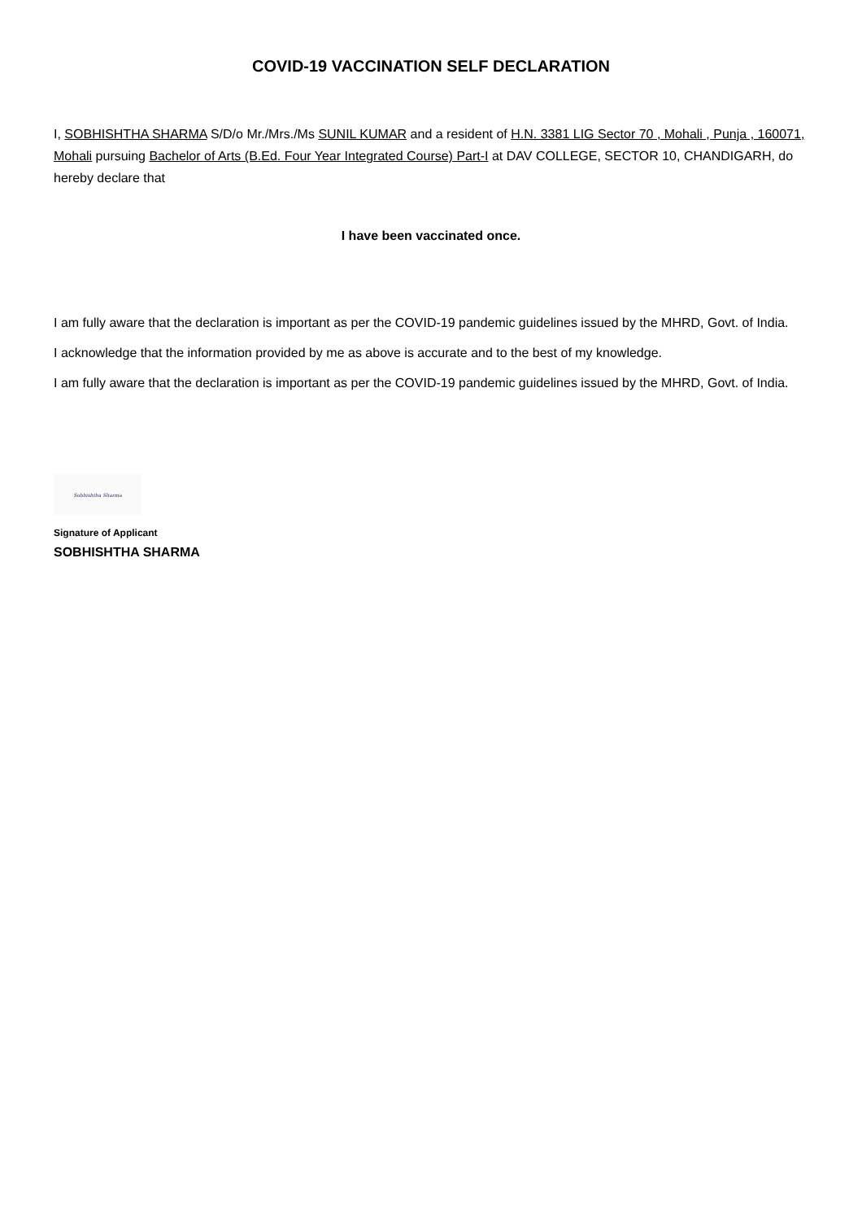COVID-19 VACCINATION SELF DECLARATION
I, SOBHISHTHA SHARMA S/D/o Mr./Mrs./Ms SUNIL KUMAR and a resident of H.N. 3381 LIG Sector 70 , Mohali , Punja , 160071, Mohali pursuing Bachelor of Arts (B.Ed. Four Year Integrated Course) Part-I at DAV COLLEGE, SECTOR 10, CHANDIGARH, do hereby declare that
I have been vaccinated once.
I am fully aware that the declaration is important as per the COVID-19 pandemic guidelines issued by the MHRD, Govt. of India.
I acknowledge that the information provided by me as above is accurate and to the best of my knowledge.
I am fully aware that the declaration is important as per the COVID-19 pandemic guidelines issued by the MHRD, Govt. of India.
Sobhishtha Sharma
Signature of Applicant
SOBHISHTHA SHARMA